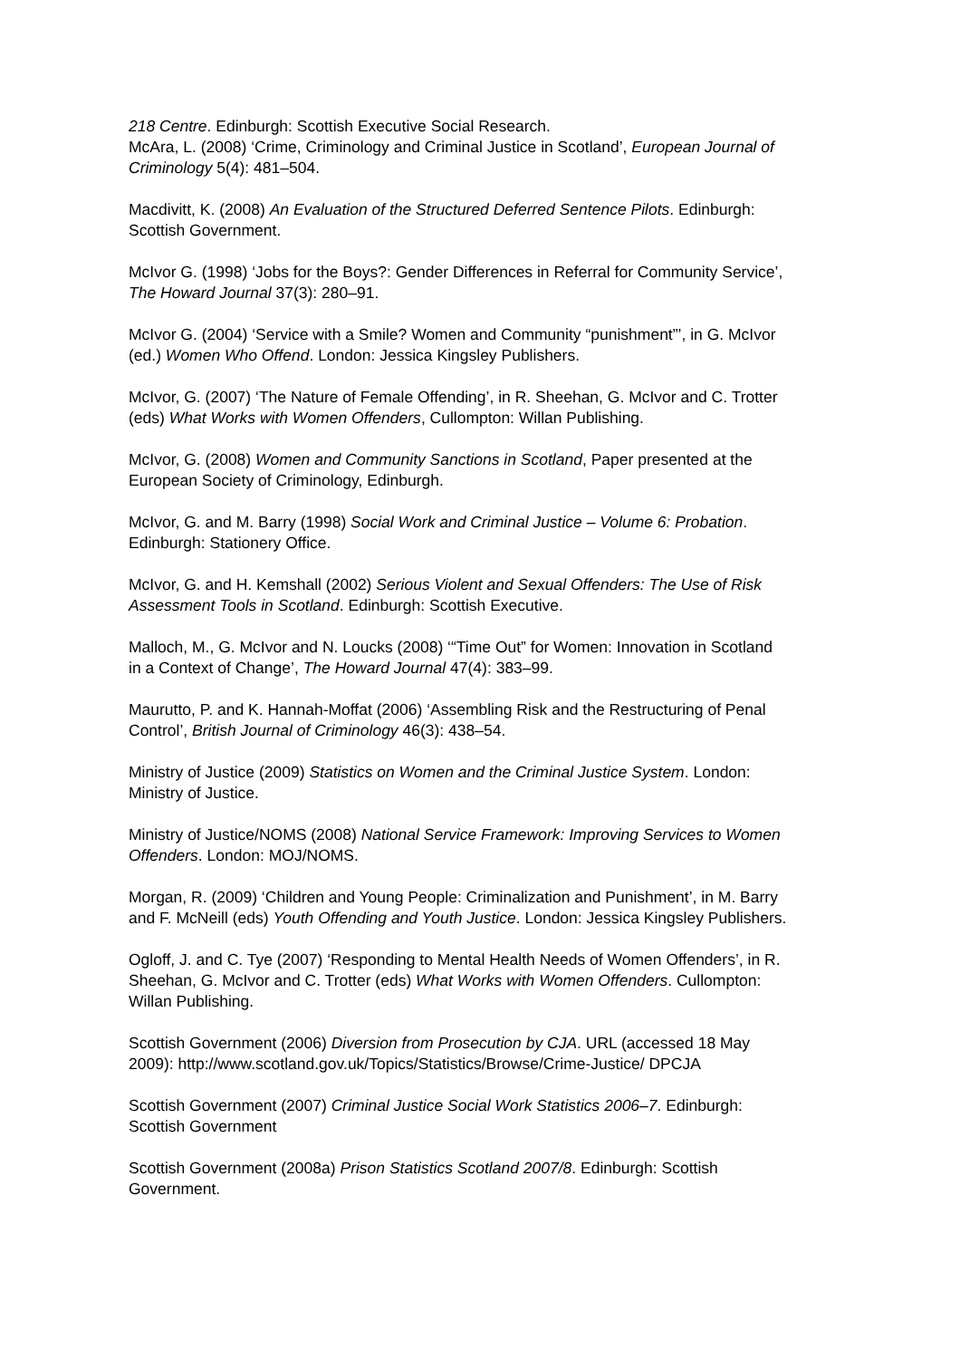218 Centre. Edinburgh: Scottish Executive Social Research.
McAra, L. (2008) ‘Crime, Criminology and Criminal Justice in Scotland’, European Journal of Criminology 5(4): 481–504.
Macdivitt, K. (2008) An Evaluation of the Structured Deferred Sentence Pilots. Edinburgh: Scottish Government.
McIvor G. (1998) ‘Jobs for the Boys?: Gender Differences in Referral for Community Service’, The Howard Journal 37(3): 280–91.
McIvor G. (2004) ‘Service with a Smile? Women and Community “punishment”’, in G. McIvor (ed.) Women Who Offend. London: Jessica Kingsley Publishers.
McIvor, G. (2007) ‘The Nature of Female Offending’, in R. Sheehan, G. McIvor and C. Trotter (eds) What Works with Women Offenders, Cullompton: Willan Publishing.
McIvor, G. (2008) Women and Community Sanctions in Scotland, Paper presented at the European Society of Criminology, Edinburgh.
McIvor, G. and M. Barry (1998) Social Work and Criminal Justice – Volume 6: Probation. Edinburgh: Stationery Office.
McIvor, G. and H. Kemshall (2002) Serious Violent and Sexual Offenders: The Use of Risk Assessment Tools in Scotland. Edinburgh: Scottish Executive.
Malloch, M., G. McIvor and N. Loucks (2008) ‘“Time Out” for Women: Innovation in Scotland in a Context of Change’, The Howard Journal 47(4): 383–99.
Maurutto, P. and K. Hannah-Moffat (2006) ‘Assembling Risk and the Restructuring of Penal Control’, British Journal of Criminology 46(3): 438–54.
Ministry of Justice (2009) Statistics on Women and the Criminal Justice System. London: Ministry of Justice.
Ministry of Justice/NOMS (2008) National Service Framework: Improving Services to Women Offenders. London: MOJ/NOMS.
Morgan, R. (2009) ‘Children and Young People: Criminalization and Punishment’, in M. Barry and F. McNeill (eds) Youth Offending and Youth Justice. London: Jessica Kingsley Publishers.
Ogloff, J. and C. Tye (2007) ‘Responding to Mental Health Needs of Women Offenders’, in R. Sheehan, G. McIvor and C. Trotter (eds) What Works with Women Offenders. Cullompton: Willan Publishing.
Scottish Government (2006) Diversion from Prosecution by CJA. URL (accessed 18 May 2009): http://www.scotland.gov.uk/Topics/Statistics/Browse/Crime-Justice/ DPCJA
Scottish Government (2007) Criminal Justice Social Work Statistics 2006–7. Edinburgh: Scottish Government
Scottish Government (2008a) Prison Statistics Scotland 2007/8. Edinburgh: Scottish Government.